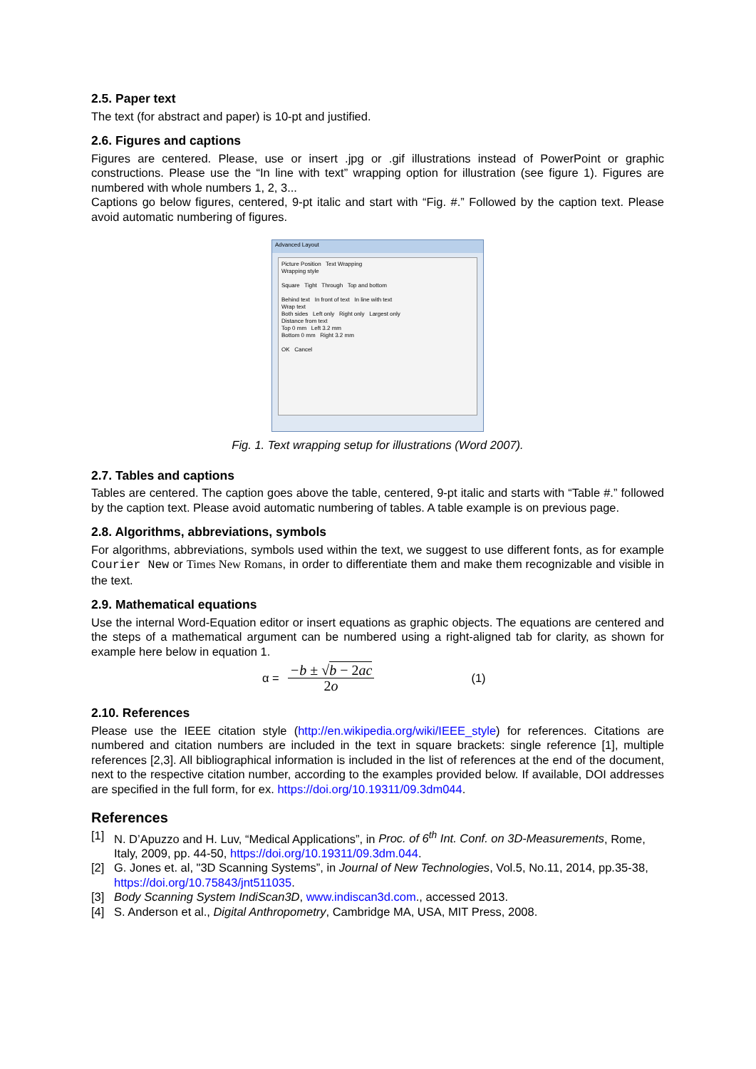2.5. Paper text
The text (for abstract and paper) is 10-pt and justified.
2.6. Figures and captions
Figures are centered. Please, use or insert .jpg or .gif illustrations instead of PowerPoint or graphic constructions. Please use the “In line with text” wrapping option for illustration (see figure 1). Figures are numbered with whole numbers 1, 2, 3...
Captions go below figures, centered, 9-pt italic and start with “Fig. #.” Followed by the caption text. Please avoid automatic numbering of figures.
Advanced Layout
Picture Position Text Wrapping
Wrapping style
Square Tight Through Top and bottom
Behind text In front of text In line with text
Wrap text
Both sides Left only Right only Largest only
Distance from text
Top 0 mm Left 3.2 mm
Bottom 0 mm Right 3.2 mm
OK Cancel
Fig. 1. Text wrapping setup for illustrations (Word 2007).
2.7. Tables and captions
Tables are centered. The caption goes above the table, centered, 9-pt italic and starts with “Table #.” followed by the caption text. Please avoid automatic numbering of tables. A table example is on previous page.
2.8. Algorithms, abbreviations, symbols
For algorithms, abbreviations, symbols used within the text, we suggest to use different fonts, as for example Courier New or Times New Romans, in order to differentiate them and make them recognizable and visible in the text.
2.9. Mathematical equations
Use the internal Word-Equation editor or insert equations as graphic objects. The equations are centered and the steps of a mathematical argument can be numbered using a right-aligned tab for clarity, as shown for example here below in equation 1.
α =
−b ± √b − 2ac
2o
(1)
2.10. References
Please use the IEEE citation style (http://en.wikipedia.org/wiki/IEEE_style) for references. Citations are numbered and citation numbers are included in the text in square brackets: single reference [1], multiple references [2,3]. All bibliographical information is included in the list of references at the end of the document, next to the respective citation number, according to the examples provided below. If available, DOI addresses are specified in the full form, for ex. https://doi.org/10.19311/09.3dm044.
References
[1] N. D’Apuzzo and H. Luv, “Medical Applications”, in Proc. of 6<sup>th</sup> Int. Conf. on 3D-Measurements, Rome, Italy, 2009, pp. 44-50, https://doi.org/10.19311/09.3dm.044.
[2] G. Jones et. al, "3D Scanning Systems”, in Journal of New Technologies, Vol.5, No.11, 2014, pp.35-38, https://doi.org/10.75843/jnt511035.
[3] Body Scanning System IndiScan3D, www.indiscan3d.com., accessed 2013.
[4] S. Anderson et al., Digital Anthropometry, Cambridge MA, USA, MIT Press, 2008.